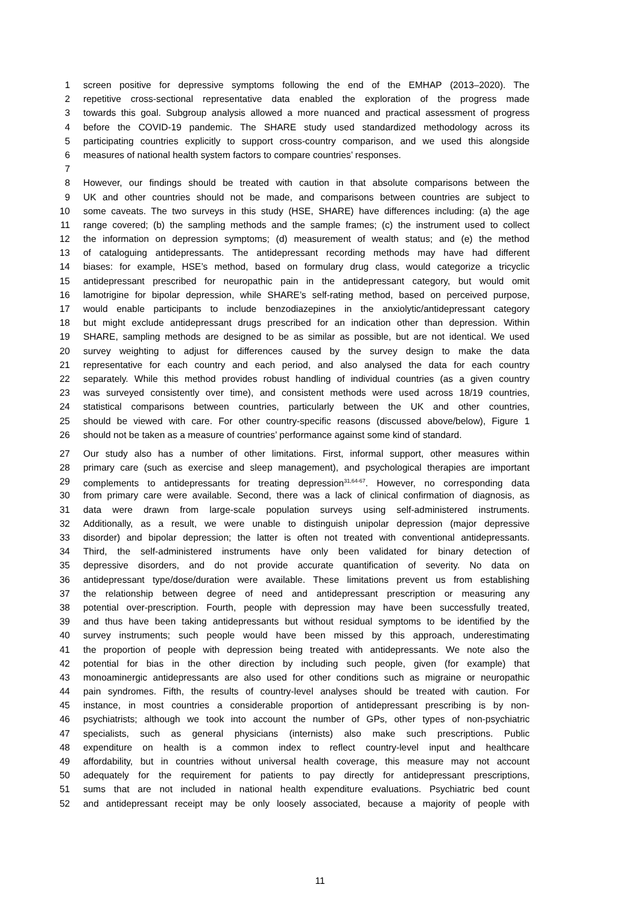1 screen positive for depressive symptoms following the end of the EMHAP (2013–2020). The
2 repetitive cross-sectional representative data enabled the exploration of the progress made
3 towards this goal. Subgroup analysis allowed a more nuanced and practical assessment of progress
4 before the COVID-19 pandemic. The SHARE study used standardized methodology across its
5 participating countries explicitly to support cross-country comparison, and we used this alongside
6 measures of national health system factors to compare countries’ responses.
7
8 However, our findings should be treated with caution in that absolute comparisons between the
9 UK and other countries should not be made, and comparisons between countries are subject to
10 some caveats. The two surveys in this study (HSE, SHARE) have differences including: (a) the age
11 range covered; (b) the sampling methods and the sample frames; (c) the instrument used to collect
12 the information on depression symptoms; (d) measurement of wealth status; and (e) the method
13 of cataloguing antidepressants. The antidepressant recording methods may have had different
14 biases: for example, HSE’s method, based on formulary drug class, would categorize a tricyclic
15 antidepressant prescribed for neuropathic pain in the antidepressant category, but would omit
16 lamotrigine for bipolar depression, while SHARE’s self-rating method, based on perceived purpose,
17 would enable participants to include benzodiazepines in the anxiolytic/antidepressant category
18 but might exclude antidepressant drugs prescribed for an indication other than depression. Within
19 SHARE, sampling methods are designed to be as similar as possible, but are not identical. We used
20 survey weighting to adjust for differences caused by the survey design to make the data
21 representative for each country and each period, and also analysed the data for each country
22 separately. While this method provides robust handling of individual countries (as a given country
23 was surveyed consistently over time), and consistent methods were used across 18/19 countries,
24 statistical comparisons between countries, particularly between the UK and other countries,
25 should be viewed with care. For other country-specific reasons (discussed above/below), Figure 1
26 should not be taken as a measure of countries’ performance against some kind of standard.
27 Our study also has a number of other limitations. First, informal support, other measures within
28 primary care (such as exercise and sleep management), and psychological therapies are important
29 complements to antidepressants for treating depression<sup>31,64-67</sup>. However, no corresponding data
30 from primary care were available. Second, there was a lack of clinical confirmation of diagnosis, as
31 data were drawn from large-scale population surveys using self-administered instruments.
32 Additionally, as a result, we were unable to distinguish unipolar depression (major depressive
33 disorder) and bipolar depression; the latter is often not treated with conventional antidepressants.
34 Third, the self-administered instruments have only been validated for binary detection of
35 depressive disorders, and do not provide accurate quantification of severity. No data on
36 antidepressant type/dose/duration were available. These limitations prevent us from establishing
37 the relationship between degree of need and antidepressant prescription or measuring any
38 potential over-prescription. Fourth, people with depression may have been successfully treated,
39 and thus have been taking antidepressants but without residual symptoms to be identified by the
40 survey instruments; such people would have been missed by this approach, underestimating
41 the proportion of people with depression being treated with antidepressants. We note also the
42 potential for bias in the other direction by including such people, given (for example) that
43 monoaminergic antidepressants are also used for other conditions such as migraine or neuropathic
44 pain syndromes. Fifth, the results of country-level analyses should be treated with caution. For
45 instance, in most countries a considerable proportion of antidepressant prescribing is by non-
46 psychiatrists; although we took into account the number of GPs, other types of non-psychiatric
47 specialists, such as general physicians (internists) also make such prescriptions. Public
48 expenditure on health is a common index to reflect country-level input and healthcare
49 affordability, but in countries without universal health coverage, this measure may not account
50 adequately for the requirement for patients to pay directly for antidepressant prescriptions,
51 sums that are not included in national health expenditure evaluations. Psychiatric bed count
52 and antidepressant receipt may be only loosely associated, because a majority of people with
11